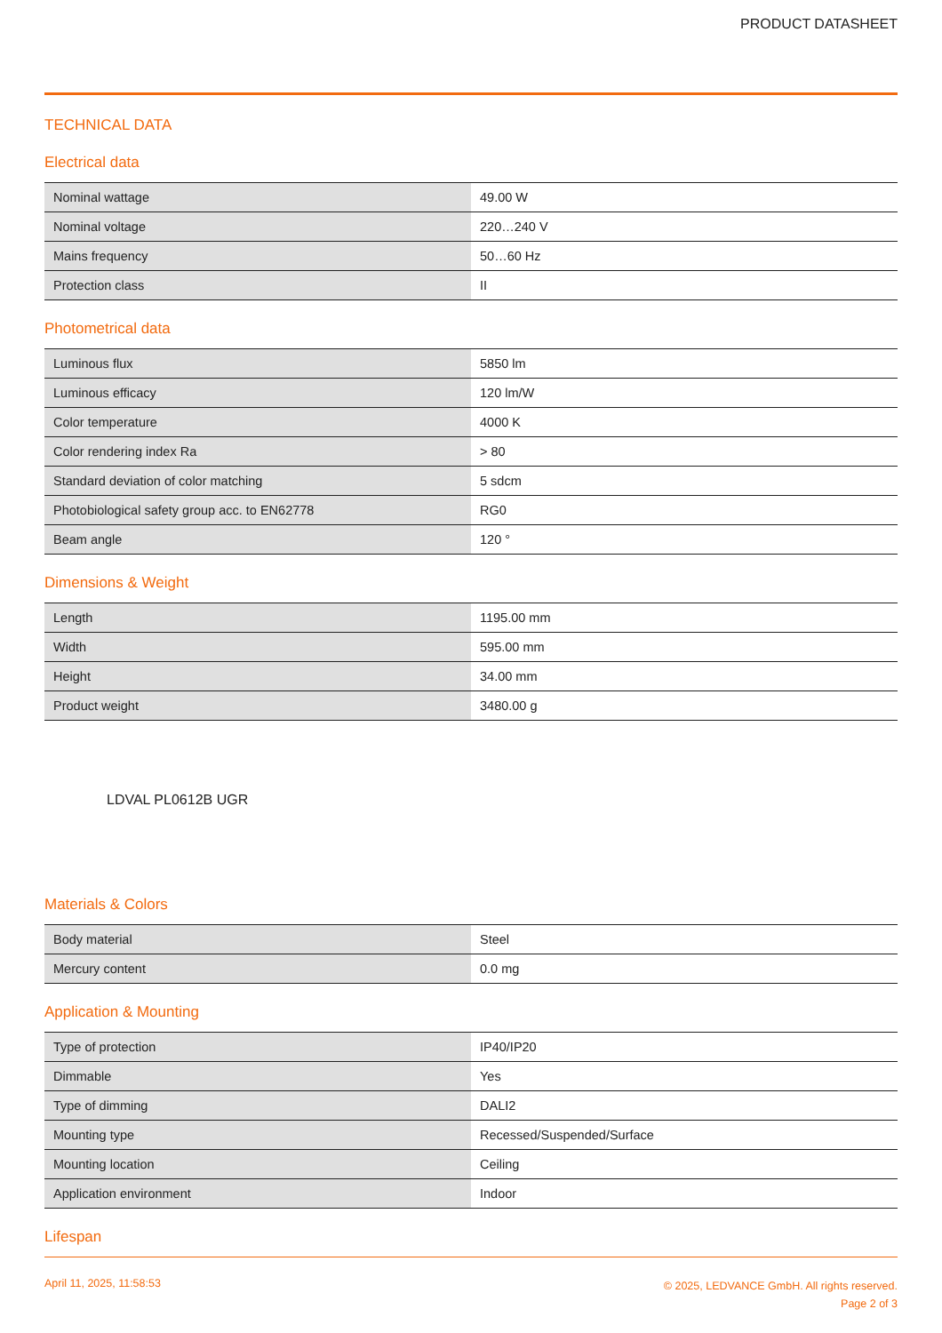PRODUCT DATASHEET
TECHNICAL DATA
Electrical data
| Nominal wattage | 49.00 W |
| Nominal voltage | 220…240 V |
| Mains frequency | 50…60 Hz |
| Protection class | II |
Photometrical data
| Luminous flux | 5850 lm |
| Luminous efficacy | 120 lm/W |
| Color temperature | 4000 K |
| Color rendering index Ra | > 80 |
| Standard deviation of color matching | 5 sdcm |
| Photobiological safety group acc. to EN62778 | RG0 |
| Beam angle | 120 ° |
Dimensions & Weight
| Length | 1195.00 mm |
| Width | 595.00 mm |
| Height | 34.00 mm |
| Product weight | 3480.00 g |
LDVAL PL0612B UGR
Materials & Colors
| Body material | Steel |
| Mercury content | 0.0 mg |
Application & Mounting
| Type of protection | IP40/IP20 |
| Dimmable | Yes |
| Type of dimming | DALI2 |
| Mounting type | Recessed/Suspended/Surface |
| Mounting location | Ceiling |
| Application environment | Indoor |
Lifespan
April 11, 2025, 11:58:53
© 2025, LEDVANCE GmbH. All rights reserved.
Page 2 of 3